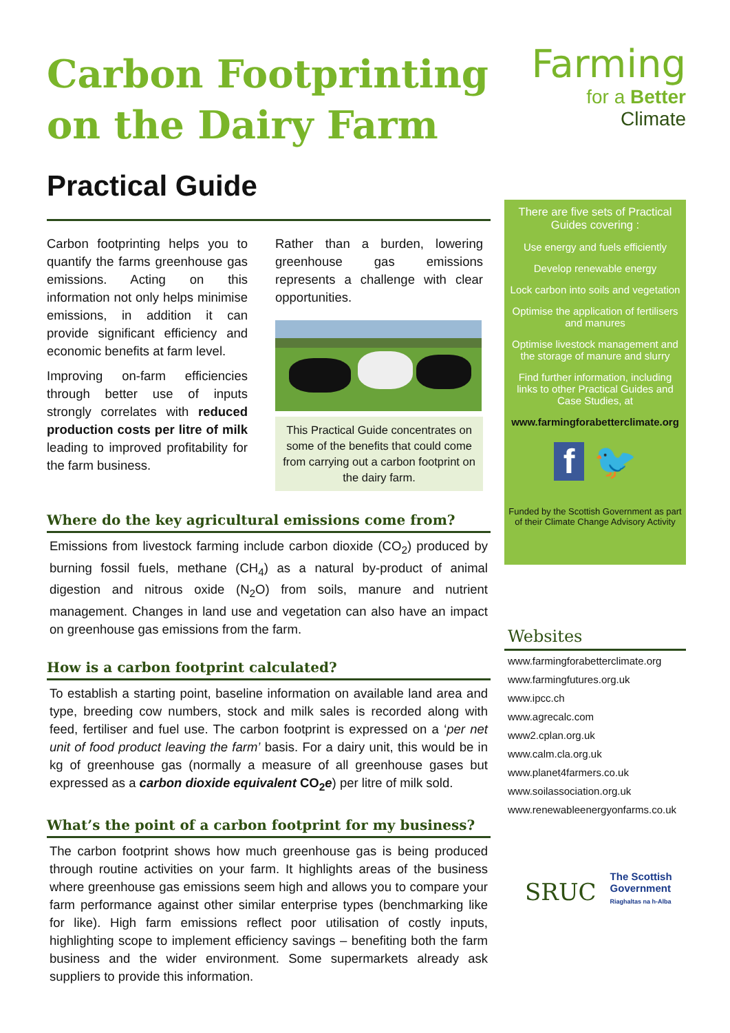Carbon Footprinting on the Dairy Farm
Practical Guide
Carbon footprinting helps you to quantify the farms greenhouse gas emissions. Acting on this information not only helps minimise emissions, in addition it can provide significant efficiency and economic benefits at farm level.
Improving on-farm efficiencies through better use of inputs strongly correlates with reduced production costs per litre of milk leading to improved profitability for the farm business.
Rather than a burden, lowering greenhouse gas emissions represents a challenge with clear opportunities.
This Practical Guide concentrates on some of the benefits that could come from carrying out a carbon footprint on the dairy farm.
Where do the key agricultural emissions come from?
Emissions from livestock farming include carbon dioxide (CO<sub>2</sub>) produced by burning fossil fuels, methane (CH<sub>4</sub>) as a natural by-product of animal digestion and nitrous oxide (N<sub>2</sub>O) from soils, manure and nutrient management. Changes in land use and vegetation can also have an impact on greenhouse gas emissions from the farm.
How is a carbon footprint calculated?
To establish a starting point, baseline information on available land area and type, breeding cow numbers, stock and milk sales is recorded along with feed, fertiliser and fuel use. The carbon footprint is expressed on a ‘per net unit of food product leaving the farm’ basis. For a dairy unit, this would be in kg of greenhouse gas (normally a measure of all greenhouse gases but expressed as a carbon dioxide equivalent CO<sub>2</sub>e) per litre of milk sold.
What’s the point of a carbon footprint for my business?
The carbon footprint shows how much greenhouse gas is being produced through routine activities on your farm. It highlights areas of the business where greenhouse gas emissions seem high and allows you to compare your farm performance against other similar enterprise types (benchmarking like for like). High farm emissions reflect poor utilisation of costly inputs, highlighting scope to implement efficiency savings – benefiting both the farm business and the wider environment. Some supermarkets already ask suppliers to provide this information.
Farming
for a Better
Climate
There are five sets of Practical Guides covering :
Use energy and fuels efficiently
Develop renewable energy
Lock carbon into soils and vegetation
Optimise the application of fertilisers and manures
Optimise livestock management and the storage of manure and slurry
Find further information, including links to other Practical Guides and Case Studies, at
www.farmingforabetterclimate.org
f 🐦
Funded by the Scottish Government as part of their Climate Change Advisory Activity
Websites
www.farmingforabetterclimate.org
www.farmingfutures.org.uk
www.ipcc.ch
www.agrecalc.com
www2.cplan.org.uk
www.calm.cla.org.uk
www.planet4farmers.co.uk
www.soilassociation.org.uk
www.renewableenergyonfarms.co.uk
SRUC
The Scottish
Government
Riaghaltas na h-Alba